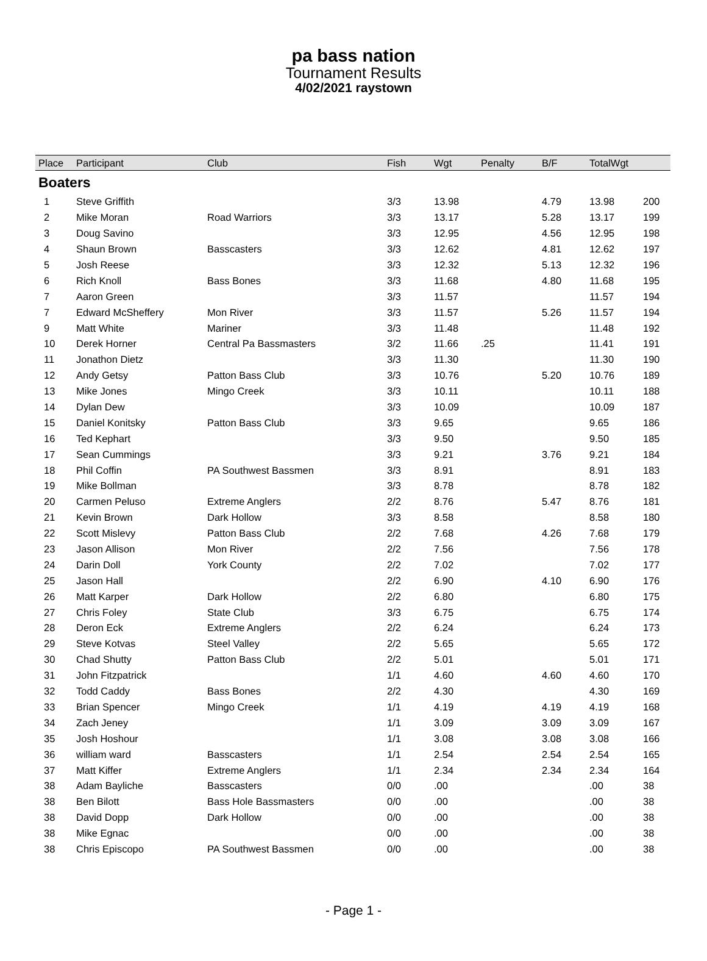pa bass nation
Tournament Results
4/02/2021 raystown
| Place | Participant | Club | Fish | Wgt | Penalty | B/F | TotalWgt | |
| --- | --- | --- | --- | --- | --- | --- | --- | --- |
| Boaters | | | | | | | | |
| 1 | Steve Griffith | | 3/3 | 13.98 | | 4.79 | 13.98 | 200 |
| 2 | Mike Moran | Road Warriors | 3/3 | 13.17 | | 5.28 | 13.17 | 199 |
| 3 | Doug Savino | | 3/3 | 12.95 | | 4.56 | 12.95 | 198 |
| 4 | Shaun Brown | Basscasters | 3/3 | 12.62 | | 4.81 | 12.62 | 197 |
| 5 | Josh Reese | | 3/3 | 12.32 | | 5.13 | 12.32 | 196 |
| 6 | Rich Knoll | Bass Bones | 3/3 | 11.68 | | 4.80 | 11.68 | 195 |
| 7 | Aaron Green | | 3/3 | 11.57 | | | 11.57 | 194 |
| 7 | Edward McSheffery | Mon River | 3/3 | 11.57 | | 5.26 | 11.57 | 194 |
| 9 | Matt White | Mariner | 3/3 | 11.48 | | | 11.48 | 192 |
| 10 | Derek Horner | Central Pa Bassmasters | 3/2 | 11.66 | .25 | | 11.41 | 191 |
| 11 | Jonathon Dietz | | 3/3 | 11.30 | | | 11.30 | 190 |
| 12 | Andy Getsy | Patton Bass Club | 3/3 | 10.76 | | 5.20 | 10.76 | 189 |
| 13 | Mike Jones | Mingo Creek | 3/3 | 10.11 | | | 10.11 | 188 |
| 14 | Dylan Dew | | 3/3 | 10.09 | | | 10.09 | 187 |
| 15 | Daniel Konitsky | Patton Bass Club | 3/3 | 9.65 | | | 9.65 | 186 |
| 16 | Ted Kephart | | 3/3 | 9.50 | | | 9.50 | 185 |
| 17 | Sean Cummings | | 3/3 | 9.21 | | 3.76 | 9.21 | 184 |
| 18 | Phil Coffin | PA Southwest Bassmen | 3/3 | 8.91 | | | 8.91 | 183 |
| 19 | Mike Bollman | | 3/3 | 8.78 | | | 8.78 | 182 |
| 20 | Carmen Peluso | Extreme Anglers | 2/2 | 8.76 | | 5.47 | 8.76 | 181 |
| 21 | Kevin Brown | Dark Hollow | 3/3 | 8.58 | | | 8.58 | 180 |
| 22 | Scott Mislevy | Patton Bass Club | 2/2 | 7.68 | | 4.26 | 7.68 | 179 |
| 23 | Jason Allison | Mon River | 2/2 | 7.56 | | | 7.56 | 178 |
| 24 | Darin Doll | York County | 2/2 | 7.02 | | | 7.02 | 177 |
| 25 | Jason Hall | | 2/2 | 6.90 | | 4.10 | 6.90 | 176 |
| 26 | Matt Karper | Dark Hollow | 2/2 | 6.80 | | | 6.80 | 175 |
| 27 | Chris Foley | State Club | 3/3 | 6.75 | | | 6.75 | 174 |
| 28 | Deron Eck | Extreme Anglers | 2/2 | 6.24 | | | 6.24 | 173 |
| 29 | Steve Kotvas | Steel Valley | 2/2 | 5.65 | | | 5.65 | 172 |
| 30 | Chad Shutty | Patton Bass Club | 2/2 | 5.01 | | | 5.01 | 171 |
| 31 | John Fitzpatrick | | 1/1 | 4.60 | | 4.60 | 4.60 | 170 |
| 32 | Todd Caddy | Bass Bones | 2/2 | 4.30 | | | 4.30 | 169 |
| 33 | Brian Spencer | Mingo Creek | 1/1 | 4.19 | | 4.19 | 4.19 | 168 |
| 34 | Zach Jeney | | 1/1 | 3.09 | | 3.09 | 3.09 | 167 |
| 35 | Josh Hoshour | | 1/1 | 3.08 | | 3.08 | 3.08 | 166 |
| 36 | william ward | Basscasters | 1/1 | 2.54 | | 2.54 | 2.54 | 165 |
| 37 | Matt Kiffer | Extreme Anglers | 1/1 | 2.34 | | 2.34 | 2.34 | 164 |
| 38 | Adam Bayliche | Basscasters | 0/0 | .00 | | | .00 | 38 |
| 38 | Ben Bilott | Bass Hole Bassmasters | 0/0 | .00 | | | .00 | 38 |
| 38 | David Dopp | Dark Hollow | 0/0 | .00 | | | .00 | 38 |
| 38 | Mike Egnac | | 0/0 | .00 | | | .00 | 38 |
| 38 | Chris Episcopo | PA Southwest Bassmen | 0/0 | .00 | | | .00 | 38 |
- Page 1 -